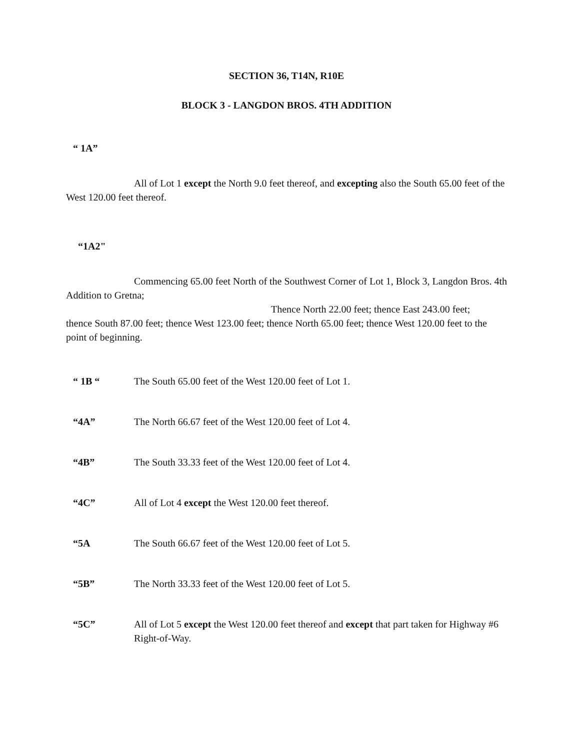SECTION 36, T14N, R10E
BLOCK 3 - LANGDON BROS. 4TH ADDITION
“ 1A”
All of Lot 1 except the North 9.0 feet thereof, and excepting also the South 65.00 feet of the West 120.00 feet thereof.
“1A2"
Commencing 65.00 feet North of the Southwest Corner of Lot 1, Block 3, Langdon Bros. 4th Addition to Gretna;
Thence North 22.00 feet; thence East 243.00 feet;
thence South 87.00 feet; thence West 123.00 feet; thence North 65.00 feet; thence West 120.00 feet to the point of beginning.
“ 1B “ The South 65.00 feet of the West 120.00 feet of Lot 1.
“4A” The North 66.67 feet of the West 120.00 feet of Lot 4.
“4B” The South 33.33 feet of the West 120.00 feet of Lot 4.
“4C” All of Lot 4 except the West 120.00 feet thereof.
“5A The South 66.67 feet of the West 120.00 feet of Lot 5.
“5B” The North 33.33 feet of the West 120.00 feet of Lot 5.
“5C” All of Lot 5 except the West 120.00 feet thereof and except that part taken for Highway #6 Right-of-Way.